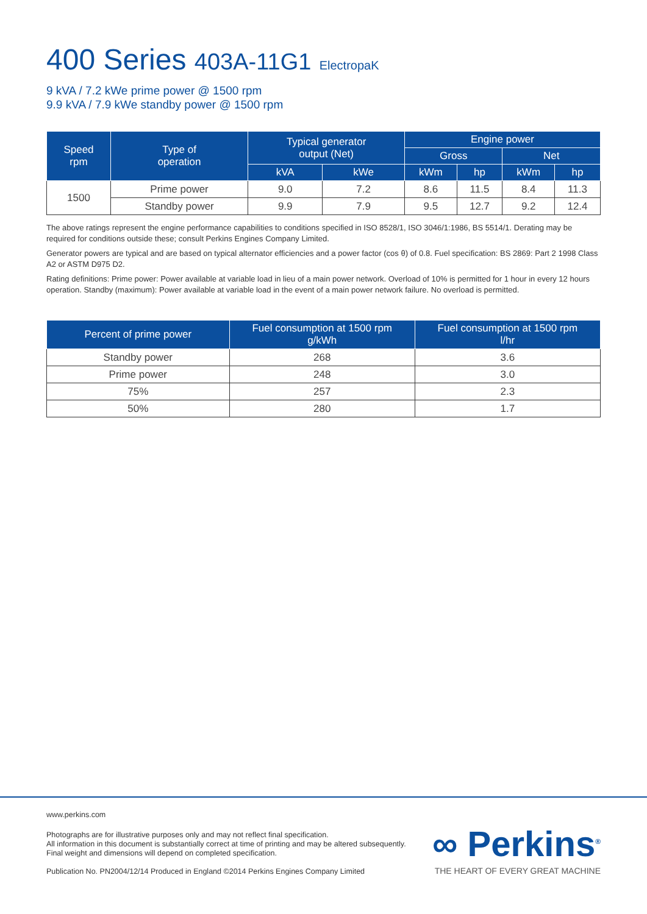400 Series 403A-11G1 ElectropaK
9 kVA / 7.2 kWe prime power @ 1500 rpm
9.9 kVA / 7.9 kWe standby power @ 1500 rpm
| Speed rpm | Type of operation | Typical generator output (Net) | | Engine power | | | |
| --- | --- | --- | --- | --- | --- | --- | --- |
| | | | | Gross | | Net | |
| | | kVA | kWe | kWm | hp | kWm | hp |
| 1500 | Prime power | 9.0 | 7.2 | 8.6 | 11.5 | 8.4 | 11.3 |
| | Standby power | 9.9 | 7.9 | 9.5 | 12.7 | 9.2 | 12.4 |
The above ratings represent the engine performance capabilities to conditions specified in ISO 8528/1, ISO 3046/1:1986, BS 5514/1. Derating may be required for conditions outside these; consult Perkins Engines Company Limited.
Generator powers are typical and are based on typical alternator efficiencies and a power factor (cos θ) of 0.8. Fuel specification: BS 2869: Part 2 1998 Class A2 or ASTM D975 D2.
Rating definitions: Prime power: Power available at variable load in lieu of a main power network. Overload of 10% is permitted for 1 hour in every 12 hours operation. Standby (maximum): Power available at variable load in the event of a main power network failure. No overload is permitted.
| Percent of prime power | Fuel consumption at 1500 rpm g/kWh | Fuel consumption at 1500 rpm l/hr |
| --- | --- | --- |
| Standby power | 268 | 3.6 |
| Prime power | 248 | 3.0 |
| 75% | 257 | 2.3 |
| 50% | 280 | 1.7 |
www.perkins.com
Photographs are for illustrative purposes only and may not reflect final specification.
All information in this document is substantially correct at time of printing and may be altered subsequently.
Final weight and dimensions will depend on completed specification.
Publication No. PN2004/12/14 Produced in England ©2014 Perkins Engines Company Limited
∞ Perkins<sup>®</sup>
THE HEART OF EVERY GREAT MACHINE